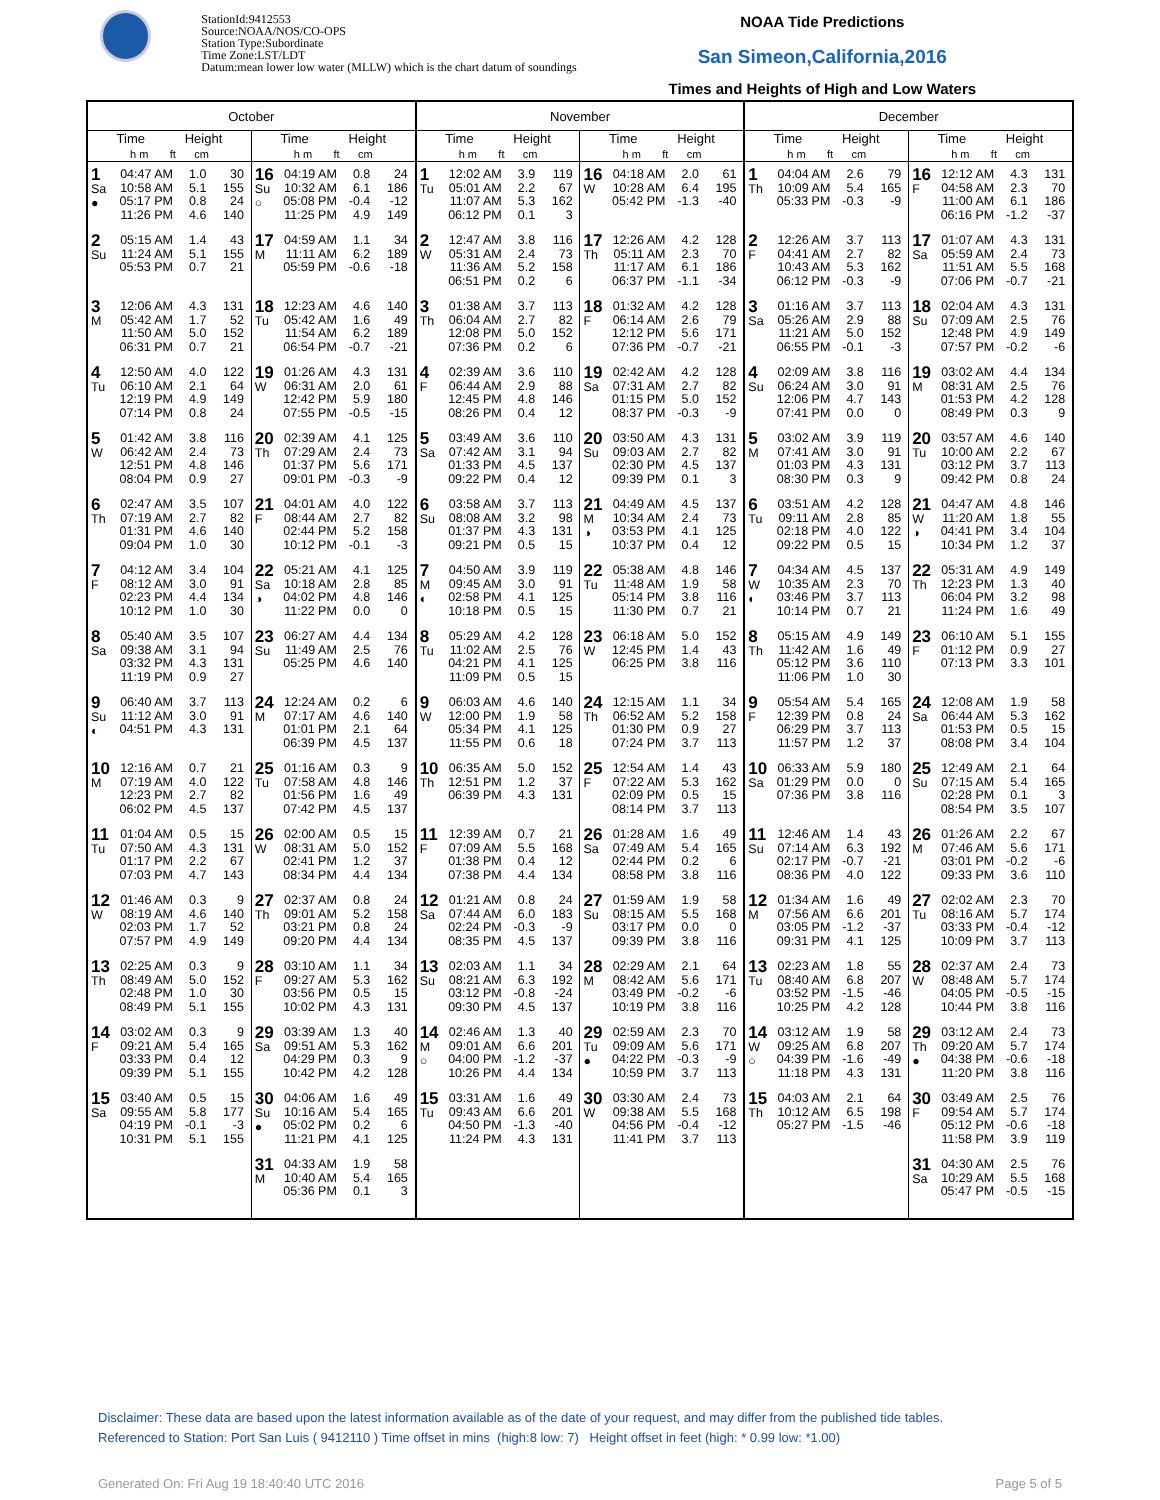StationId:9412553
Source:NOAA/NOS/CO-OPS
Station Type:Subordinate
Time Zone:LST/LDT
Datum:mean lower low water (MLLW) which is the chart datum of soundings
NOAA Tide Predictions
San Simeon,California,2016
Times and Heights of High and Low Waters
| October | | November | | December | |
| --- | --- | --- | --- | --- | --- |
| Time Height h m ft cm | Time Height h m ft cm | Time Height h m ft cm | Time Height h m ft cm | Time Height h m ft cm | Time Height h m ft cm |
| 1 Sa ● 04:47 AM 1.0 30 10:58 AM 5.1 155 05:17 PM 0.8 24 11:26 PM 4.6 140 | 16 Su ○ 04:19 AM 0.8 24 10:32 AM 6.1 186 05:08 PM -0.4 -12 11:25 PM 4.9 149 | 1 Tu 12:02 AM 3.9 119 05:01 AM 2.2 67 11:07 AM 5.3 162 06:12 PM 0.1 3 | 16 W 04:18 AM 2.0 61 10:28 AM 6.4 195 05:42 PM -1.3 -40 | 1 Th 04:04 AM 2.6 79 10:09 AM 5.4 165 05:33 PM -0.3 -9 | 16 F 12:12 AM 4.3 131 04:58 AM 2.3 70 11:00 AM 6.1 186 06:16 PM -1.2 -37 |
| 2 Su 05:15 AM 1.4 43 11:24 AM 5.1 155 05:53 PM 0.7 21 | 17 M 04:59 AM 1.1 34 11:11 AM 6.2 189 05:59 PM -0.6 -18 | 2 W 12:47 AM 3.8 116 05:31 AM 2.4 73 11:36 AM 5.2 158 06:51 PM 0.2 6 | 17 Th 12:26 AM 4.2 128 05:11 AM 2.3 70 11:17 AM 6.1 186 06:37 PM -1.1 -34 | 2 F 12:26 AM 3.7 113 04:41 AM 2.7 82 10:43 AM 5.3 162 06:12 PM -0.3 -9 | 17 Sa 01:07 AM 4.3 131 05:59 AM 2.4 73 11:51 AM 5.5 168 07:06 PM -0.7 -21 |
| 3 M 12:06 AM 4.3 131 05:42 AM 1.7 52 11:50 AM 5.0 152 06:31 PM 0.7 21 | 18 Tu 12:23 AM 4.6 140 05:42 AM 1.6 49 11:54 AM 6.2 189 06:54 PM -0.7 -21 | 3 Th 01:38 AM 3.7 113 06:04 AM 2.7 82 12:08 PM 5.0 152 07:36 PM 0.2 6 | 18 F 01:32 AM 4.2 128 06:14 AM 2.6 79 12:12 PM 5.6 171 07:36 PM -0.7 -21 | 3 Sa 01:16 AM 3.7 113 05:26 AM 2.9 88 11:21 AM 5.0 152 06:55 PM -0.1 -3 | 18 Su 02:04 AM 4.3 131 07:09 AM 2.5 76 12:48 PM 4.9 149 07:57 PM -0.2 -6 |
| 4 Tu 12:50 AM 4.0 122 06:10 AM 2.1 64 12:19 PM 4.9 149 07:14 PM 0.8 24 | 19 W 01:26 AM 4.3 131 06:31 AM 2.0 61 12:42 PM 5.9 180 07:55 PM -0.5 -15 | 4 F 02:39 AM 3.6 110 06:44 AM 2.9 88 12:45 PM 4.8 146 08:26 PM 0.4 12 | 19 Sa 02:42 AM 4.2 128 07:31 AM 2.7 82 01:15 PM 5.0 152 08:37 PM -0.3 -9 | 4 Su 02:09 AM 3.8 116 06:24 AM 3.0 91 12:06 PM 4.7 143 07:41 PM 0.0 0 | 19 M 03:02 AM 4.4 134 08:31 AM 2.5 76 01:53 PM 4.2 128 08:49 PM 0.3 9 |
| 5 W 01:42 AM 3.8 116 06:42 AM 2.4 73 12:51 PM 4.8 146 08:04 PM 0.9 27 | 20 Th 02:39 AM 4.1 125 07:29 AM 2.4 73 01:37 PM 5.6 171 09:01 PM -0.3 -9 | 5 Sa 03:49 AM 3.6 110 07:42 AM 3.1 94 01:33 PM 4.5 137 09:22 PM 0.4 12 | 20 Su 03:50 AM 4.3 131 09:03 AM 2.7 82 02:30 PM 4.5 137 09:39 PM 0.1 3 | 5 M 03:02 AM 3.9 119 07:41 AM 3.0 91 01:03 PM 4.3 131 08:30 PM 0.3 9 | 20 Tu 03:57 AM 4.6 140 10:00 AM 2.2 67 03:12 PM 3.7 113 09:42 PM 0.8 24 |
| 6 Th 02:47 AM 3.5 107 07:19 AM 2.7 82 01:31 PM 4.6 140 09:04 PM 1.0 30 | 21 F 04:01 AM 4.0 122 08:44 AM 2.7 82 02:44 PM 5.2 158 10:12 PM -0.1 -3 | 6 Su 03:58 AM 3.7 113 08:08 AM 3.2 98 01:37 PM 4.3 131 09:21 PM 0.5 15 | 21 M ◑ 04:49 AM 4.5 137 10:34 AM 2.4 73 03:53 PM 4.1 125 10:37 PM 0.4 12 | 6 Tu 03:51 AM 4.2 128 09:11 AM 2.8 85 02:18 PM 4.0 122 09:22 PM 0.5 15 | 21 W ◑ 04:47 AM 4.8 146 11:20 AM 1.8 55 04:41 PM 3.4 104 10:34 PM 1.2 37 |
| 7 F 04:12 AM 3.4 104 08:12 AM 3.0 91 02:23 PM 4.4 134 10:12 PM 1.0 30 | 22 Sa ◑ 05:21 AM 4.1 125 10:18 AM 2.8 85 04:02 PM 4.8 146 11:22 PM 0.0 0 | 7 M ◐ 04:50 AM 3.9 119 09:45 AM 3.0 91 02:58 PM 4.1 125 10:18 PM 0.5 15 | 22 Tu 05:38 AM 4.8 146 11:48 AM 1.9 58 05:14 PM 3.8 116 11:30 PM 0.7 21 | 7 W ◐ 04:34 AM 4.5 137 10:35 AM 2.3 70 03:46 PM 3.7 113 10:14 PM 0.7 21 | 22 Th 05:31 AM 4.9 149 12:23 PM 1.3 40 06:04 PM 3.2 98 11:24 PM 1.6 49 |
| 8 Sa 05:40 AM 3.5 107 09:38 AM 3.1 94 03:32 PM 4.3 131 11:19 PM 0.9 27 | 23 Su 06:27 AM 4.4 134 11:49 AM 2.5 76 05:25 PM 4.6 140 | 8 Tu 05:29 AM 4.2 128 11:02 AM 2.5 76 04:21 PM 4.1 125 11:09 PM 0.5 15 | 23 W 06:18 AM 5.0 152 12:45 PM 1.4 43 06:25 PM 3.8 116 | 8 Th 05:15 AM 4.9 149 11:42 AM 1.6 49 05:12 PM 3.6 110 11:06 PM 1.0 30 | 23 F 06:10 AM 5.1 155 01:12 PM 0.9 27 07:13 PM 3.3 101 |
| 9 Su ◐ 06:40 AM 3.7 113 11:12 AM 3.0 91 04:51 PM 4.3 131 | 24 M 12:24 AM 0.2 6 07:17 AM 4.6 140 01:01 PM 2.1 64 06:39 PM 4.5 137 | 9 W 06:03 AM 4.6 140 12:00 PM 1.9 58 05:34 PM 4.1 125 11:55 PM 0.6 18 | 24 Th 12:15 AM 1.1 34 06:52 AM 5.2 158 01:30 PM 0.9 27 07:24 PM 3.7 113 | 9 F 05:54 AM 5.4 165 12:39 PM 0.8 24 06:29 PM 3.7 113 11:57 PM 1.2 37 | 24 Sa 12:08 AM 1.9 58 06:44 AM 5.3 162 01:53 PM 0.5 15 08:08 PM 3.4 104 |
| 10 M 12:16 AM 0.7 21 07:19 AM 4.0 122 12:23 PM 2.7 82 06:02 PM 4.5 137 | 25 Tu 01:16 AM 0.3 9 07:58 AM 4.8 146 01:56 PM 1.6 49 07:42 PM 4.5 137 | 10 Th 06:35 AM 5.0 152 12:51 PM 1.2 37 06:39 PM 4.3 131 | 25 F 12:54 AM 1.4 43 07:22 AM 5.3 162 02:09 PM 0.5 15 08:14 PM 3.7 113 | 10 Sa 06:33 AM 5.9 180 01:29 PM 0.0 0 07:36 PM 3.8 116 | 25 Su 12:49 AM 2.1 64 07:15 AM 5.4 165 02:28 PM 0.1 3 08:54 PM 3.5 107 |
| 11 Tu 01:04 AM 0.5 15 07:50 AM 4.3 131 01:17 PM 2.2 67 07:03 PM 4.7 143 | 26 W 02:00 AM 0.5 15 08:31 AM 5.0 152 02:41 PM 1.2 37 08:34 PM 4.4 134 | 11 F 12:39 AM 0.7 21 07:09 AM 5.5 168 01:38 PM 0.4 12 07:38 PM 4.4 134 | 26 Sa 01:28 AM 1.6 49 07:49 AM 5.4 165 02:44 PM 0.2 6 08:58 PM 3.8 116 | 11 Su 12:46 AM 1.4 43 07:14 AM 6.3 192 02:17 PM -0.7 -21 08:36 PM 4.0 122 | 26 M 01:26 AM 2.2 67 07:46 AM 5.6 171 03:01 PM -0.2 -6 09:33 PM 3.6 110 |
| 12 W 01:46 AM 0.3 9 08:19 AM 4.6 140 02:03 PM 1.7 52 07:57 PM 4.9 149 | 27 Th 02:37 AM 0.8 24 09:01 AM 5.2 158 03:21 PM 0.8 24 09:20 PM 4.4 134 | 12 Sa 01:21 AM 0.8 24 07:44 AM 6.0 183 02:24 PM -0.3 -9 08:35 PM 4.5 137 | 27 Su 01:59 AM 1.9 58 08:15 AM 5.5 168 03:17 PM 0.0 0 09:39 PM 3.8 116 | 12 M 01:34 AM 1.6 49 07:56 AM 6.6 201 03:05 PM -1.2 -37 09:31 PM 4.1 125 | 27 Tu 02:02 AM 2.3 70 08:16 AM 5.7 174 03:33 PM -0.4 -12 10:09 PM 3.7 113 |
| 13 Th 02:25 AM 0.3 9 08:49 AM 5.0 152 02:48 PM 1.0 30 08:49 PM 5.1 155 | 28 F 03:10 AM 1.1 34 09:27 AM 5.3 162 03:56 PM 0.5 15 10:02 PM 4.3 131 | 13 Su 02:03 AM 1.1 34 08:21 AM 6.3 192 03:12 PM -0.8 -24 09:30 PM 4.5 137 | 28 M 02:29 AM 2.1 64 08:42 AM 5.6 171 03:49 PM -0.2 -6 10:19 PM 3.8 116 | 13 Tu 02:23 AM 1.8 55 08:40 AM 6.8 207 03:52 PM -1.5 -46 10:25 PM 4.2 128 | 28 W 02:37 AM 2.4 73 08:48 AM 5.7 174 04:05 PM -0.5 -15 10:44 PM 3.8 116 |
| 14 F 03:02 AM 0.3 9 09:21 AM 5.4 165 03:33 PM 0.4 12 09:39 PM 5.1 155 | 29 Sa 03:39 AM 1.3 40 09:51 AM 5.3 162 04:29 PM 0.3 9 10:42 PM 4.2 128 | 14 M ○ 02:46 AM 1.3 40 09:01 AM 6.6 201 04:00 PM -1.2 -37 10:26 PM 4.4 134 | 29 Tu ● 02:59 AM 2.3 70 09:09 AM 5.6 171 04:22 PM -0.3 -9 10:59 PM 3.7 113 | 14 W ○ 03:12 AM 1.9 58 09:25 AM 6.8 207 04:39 PM -1.6 -49 11:18 PM 4.3 131 | 29 Th ● 03:12 AM 2.4 73 09:20 AM 5.7 174 04:38 PM -0.6 -18 11:20 PM 3.8 116 |
| 15 Sa 03:40 AM 0.5 15 09:55 AM 5.8 177 04:19 PM -0.1 -3 10:31 PM 5.1 155 | 30 Su ● 04:06 AM 1.6 49 10:16 AM 5.4 165 05:02 PM 0.2 6 11:21 PM 4.1 125 | 15 Tu 03:31 AM 1.6 49 09:43 AM 6.6 201 04:50 PM -1.3 -40 11:24 PM 4.3 131 | 30 W 03:30 AM 2.4 73 09:38 AM 5.5 168 04:56 PM -0.4 -12 11:41 PM 3.7 113 | 15 Th 04:03 AM 2.1 64 10:12 AM 6.5 198 05:27 PM -1.5 -46 | 30 F 03:49 AM 2.5 76 09:54 AM 5.7 174 05:12 PM -0.6 -18 11:58 PM 3.9 119 |
| | 31 M 04:33 AM 1.9 58 10:40 AM 5.4 165 05:36 PM 0.1 3 | | | | 31 Sa 04:30 AM 2.5 76 10:29 AM 5.5 168 05:47 PM -0.5 -15 |
Disclaimer: These data are based upon the latest information available as of the date of your request, and may differ from the published tide tables.
Referenced to Station: Port San Luis ( 9412110 ) Time offset in mins (high:8 low: 7) Height offset in feet (high: * 0.99 low: *1.00)
Generated On: Fri Aug 19 18:40:40 UTC 2016 Page 5 of 5